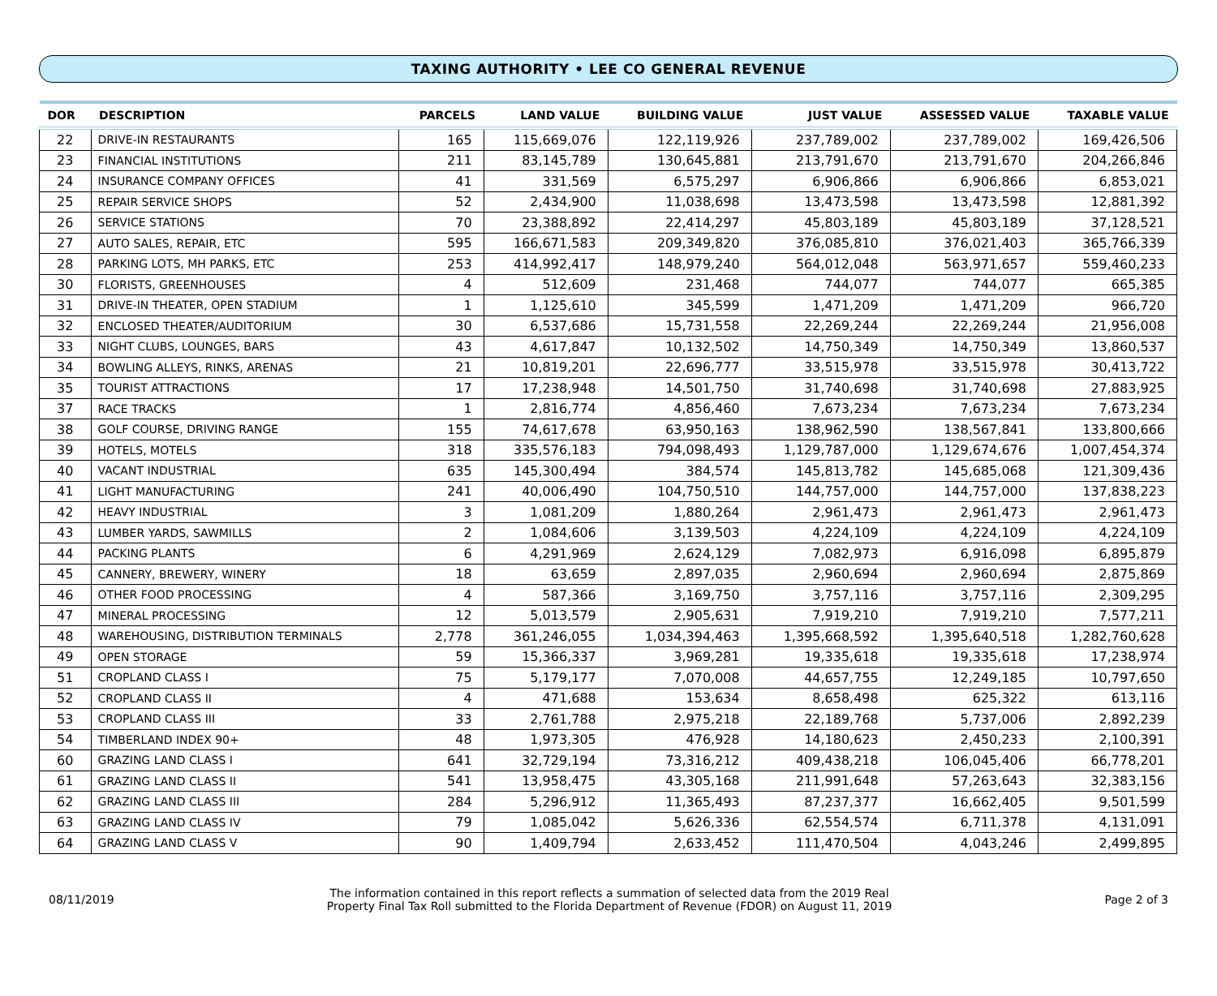TAXING AUTHORITY • LEE CO GENERAL REVENUE
| DOR | DESCRIPTION | PARCELS | LAND VALUE | BUILDING VALUE | JUST VALUE | ASSESSED VALUE | TAXABLE VALUE |
| --- | --- | --- | --- | --- | --- | --- | --- |
| 22 | DRIVE-IN RESTAURANTS | 165 | 115,669,076 | 122,119,926 | 237,789,002 | 237,789,002 | 169,426,506 |
| 23 | FINANCIAL INSTITUTIONS | 211 | 83,145,789 | 130,645,881 | 213,791,670 | 213,791,670 | 204,266,846 |
| 24 | INSURANCE COMPANY OFFICES | 41 | 331,569 | 6,575,297 | 6,906,866 | 6,906,866 | 6,853,021 |
| 25 | REPAIR SERVICE SHOPS | 52 | 2,434,900 | 11,038,698 | 13,473,598 | 13,473,598 | 12,881,392 |
| 26 | SERVICE STATIONS | 70 | 23,388,892 | 22,414,297 | 45,803,189 | 45,803,189 | 37,128,521 |
| 27 | AUTO SALES, REPAIR, ETC | 595 | 166,671,583 | 209,349,820 | 376,085,810 | 376,021,403 | 365,766,339 |
| 28 | PARKING LOTS, MH PARKS, ETC | 253 | 414,992,417 | 148,979,240 | 564,012,048 | 563,971,657 | 559,460,233 |
| 30 | FLORISTS, GREENHOUSES | 4 | 512,609 | 231,468 | 744,077 | 744,077 | 665,385 |
| 31 | DRIVE-IN THEATER, OPEN STADIUM | 1 | 1,125,610 | 345,599 | 1,471,209 | 1,471,209 | 966,720 |
| 32 | ENCLOSED THEATER/AUDITORIUM | 30 | 6,537,686 | 15,731,558 | 22,269,244 | 22,269,244 | 21,956,008 |
| 33 | NIGHT CLUBS, LOUNGES, BARS | 43 | 4,617,847 | 10,132,502 | 14,750,349 | 14,750,349 | 13,860,537 |
| 34 | BOWLING ALLEYS, RINKS, ARENAS | 21 | 10,819,201 | 22,696,777 | 33,515,978 | 33,515,978 | 30,413,722 |
| 35 | TOURIST ATTRACTIONS | 17 | 17,238,948 | 14,501,750 | 31,740,698 | 31,740,698 | 27,883,925 |
| 37 | RACE TRACKS | 1 | 2,816,774 | 4,856,460 | 7,673,234 | 7,673,234 | 7,673,234 |
| 38 | GOLF COURSE, DRIVING RANGE | 155 | 74,617,678 | 63,950,163 | 138,962,590 | 138,567,841 | 133,800,666 |
| 39 | HOTELS, MOTELS | 318 | 335,576,183 | 794,098,493 | 1,129,787,000 | 1,129,674,676 | 1,007,454,374 |
| 40 | VACANT INDUSTRIAL | 635 | 145,300,494 | 384,574 | 145,813,782 | 145,685,068 | 121,309,436 |
| 41 | LIGHT MANUFACTURING | 241 | 40,006,490 | 104,750,510 | 144,757,000 | 144,757,000 | 137,838,223 |
| 42 | HEAVY INDUSTRIAL | 3 | 1,081,209 | 1,880,264 | 2,961,473 | 2,961,473 | 2,961,473 |
| 43 | LUMBER YARDS, SAWMILLS | 2 | 1,084,606 | 3,139,503 | 4,224,109 | 4,224,109 | 4,224,109 |
| 44 | PACKING PLANTS | 6 | 4,291,969 | 2,624,129 | 7,082,973 | 6,916,098 | 6,895,879 |
| 45 | CANNERY, BREWERY, WINERY | 18 | 63,659 | 2,897,035 | 2,960,694 | 2,960,694 | 2,875,869 |
| 46 | OTHER FOOD PROCESSING | 4 | 587,366 | 3,169,750 | 3,757,116 | 3,757,116 | 2,309,295 |
| 47 | MINERAL PROCESSING | 12 | 5,013,579 | 2,905,631 | 7,919,210 | 7,919,210 | 7,577,211 |
| 48 | WAREHOUSING, DISTRIBUTION TERMINALS | 2,778 | 361,246,055 | 1,034,394,463 | 1,395,668,592 | 1,395,640,518 | 1,282,760,628 |
| 49 | OPEN STORAGE | 59 | 15,366,337 | 3,969,281 | 19,335,618 | 19,335,618 | 17,238,974 |
| 51 | CROPLAND CLASS I | 75 | 5,179,177 | 7,070,008 | 44,657,755 | 12,249,185 | 10,797,650 |
| 52 | CROPLAND CLASS II | 4 | 471,688 | 153,634 | 8,658,498 | 625,322 | 613,116 |
| 53 | CROPLAND CLASS III | 33 | 2,761,788 | 2,975,218 | 22,189,768 | 5,737,006 | 2,892,239 |
| 54 | TIMBERLAND INDEX 90+ | 48 | 1,973,305 | 476,928 | 14,180,623 | 2,450,233 | 2,100,391 |
| 60 | GRAZING LAND CLASS I | 641 | 32,729,194 | 73,316,212 | 409,438,218 | 106,045,406 | 66,778,201 |
| 61 | GRAZING LAND CLASS II | 541 | 13,958,475 | 43,305,168 | 211,991,648 | 57,263,643 | 32,383,156 |
| 62 | GRAZING LAND CLASS III | 284 | 5,296,912 | 11,365,493 | 87,237,377 | 16,662,405 | 9,501,599 |
| 63 | GRAZING LAND CLASS IV | 79 | 1,085,042 | 5,626,336 | 62,554,574 | 6,711,378 | 4,131,091 |
| 64 | GRAZING LAND CLASS V | 90 | 1,409,794 | 2,633,452 | 111,470,504 | 4,043,246 | 2,499,895 |
08/11/2019
The information contained in this report reflects a summation of selected data from the 2019 Real
Property Final Tax Roll submitted to the Florida Department of Revenue (FDOR) on August 11, 2019
Page 2 of 3